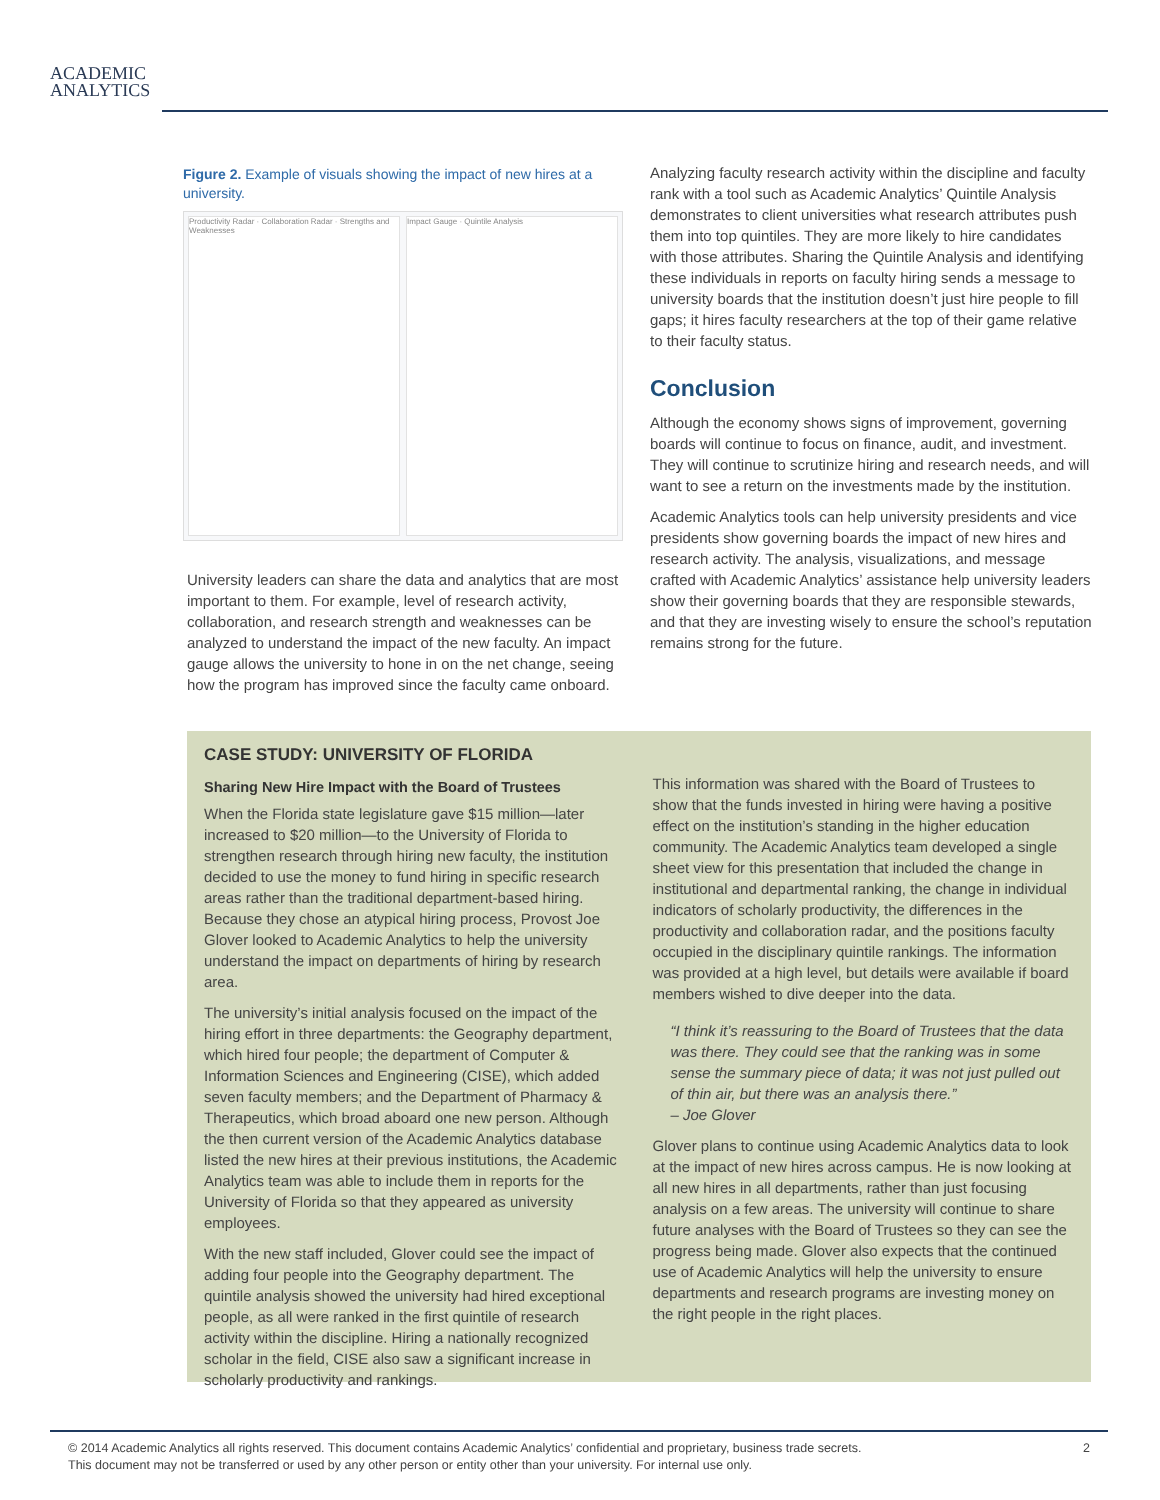ACADEMIC
ANALYTICS
Figure 2. Example of visuals showing the impact of new hires at a university.
Productivity Radar · Collaboration Radar · Strengths and Weaknesses
Impact Gauge · Quintile Analysis
University leaders can share the data and analytics that are most important to them. For example, level of research activity, collaboration, and research strength and weaknesses can be analyzed to understand the impact of the new faculty. An impact gauge allows the university to hone in on the net change, seeing how the program has improved since the faculty came onboard.
Analyzing faculty research activity within the discipline and faculty rank with a tool such as Academic Analytics’ Quintile Analysis demonstrates to client universities what research attributes push them into top quintiles. They are more likely to hire candidates with those attributes. Sharing the Quintile Analysis and identifying these individuals in reports on faculty hiring sends a message to university boards that the institution doesn’t just hire people to fill gaps; it hires faculty researchers at the top of their game relative to their faculty status.
Conclusion
Although the economy shows signs of improvement, governing boards will continue to focus on finance, audit, and investment. They will continue to scrutinize hiring and research needs, and will want to see a return on the investments made by the institution.
Academic Analytics tools can help university presidents and vice presidents show governing boards the impact of new hires and research activity. The analysis, visualizations, and message crafted with Academic Analytics’ assistance help university leaders show their governing boards that they are responsible stewards, and that they are investing wisely to ensure the school’s reputation remains strong for the future.
CASE STUDY: UNIVERSITY OF FLORIDA
Sharing New Hire Impact with the Board of Trustees
When the Florida state legislature gave $15 million—later increased to $20 million—to the University of Florida to strengthen research through hiring new faculty, the institution decided to use the money to fund hiring in specific research areas rather than the traditional department-based hiring. Because they chose an atypical hiring process, Provost Joe Glover looked to Academic Analytics to help the university understand the impact on departments of hiring by research area.
The university’s initial analysis focused on the impact of the hiring effort in three departments: the Geography department, which hired four people; the department of Computer & Information Sciences and Engineering (CISE), which added seven faculty members; and the Department of Pharmacy & Therapeutics, which broad aboard one new person. Although the then current version of the Academic Analytics database listed the new hires at their previous institutions, the Academic Analytics team was able to include them in reports for the University of Florida so that they appeared as university employees.
With the new staff included, Glover could see the impact of adding four people into the Geography department. The quintile analysis showed the university had hired exceptional people, as all were ranked in the first quintile of research activity within the discipline. Hiring a nationally recognized scholar in the field, CISE also saw a significant increase in scholarly productivity and rankings.
This information was shared with the Board of Trustees to show that the funds invested in hiring were having a positive effect on the institution’s standing in the higher education community. The Academic Analytics team developed a single sheet view for this presentation that included the change in institutional and departmental ranking, the change in individual indicators of scholarly productivity, the differences in the productivity and collaboration radar, and the positions faculty occupied in the disciplinary quintile rankings. The information was provided at a high level, but details were available if board members wished to dive deeper into the data.
“I think it’s reassuring to the Board of Trustees that the data was there. They could see that the ranking was in some sense the summary piece of data; it was not just pulled out of thin air, but there was an analysis there.”
– Joe Glover
Glover plans to continue using Academic Analytics data to look at the impact of new hires across campus. He is now looking at all new hires in all departments, rather than just focusing analysis on a few areas. The university will continue to share future analyses with the Board of Trustees so they can see the progress being made. Glover also expects that the continued use of Academic Analytics will help the university to ensure departments and research programs are investing money on the right people in the right places.
© 2014 Academic Analytics all rights reserved. This document contains Academic Analytics’ confidential and proprietary, business trade secrets.
This document may not be transferred or used by any other person or entity other than your university. For internal use only.
2